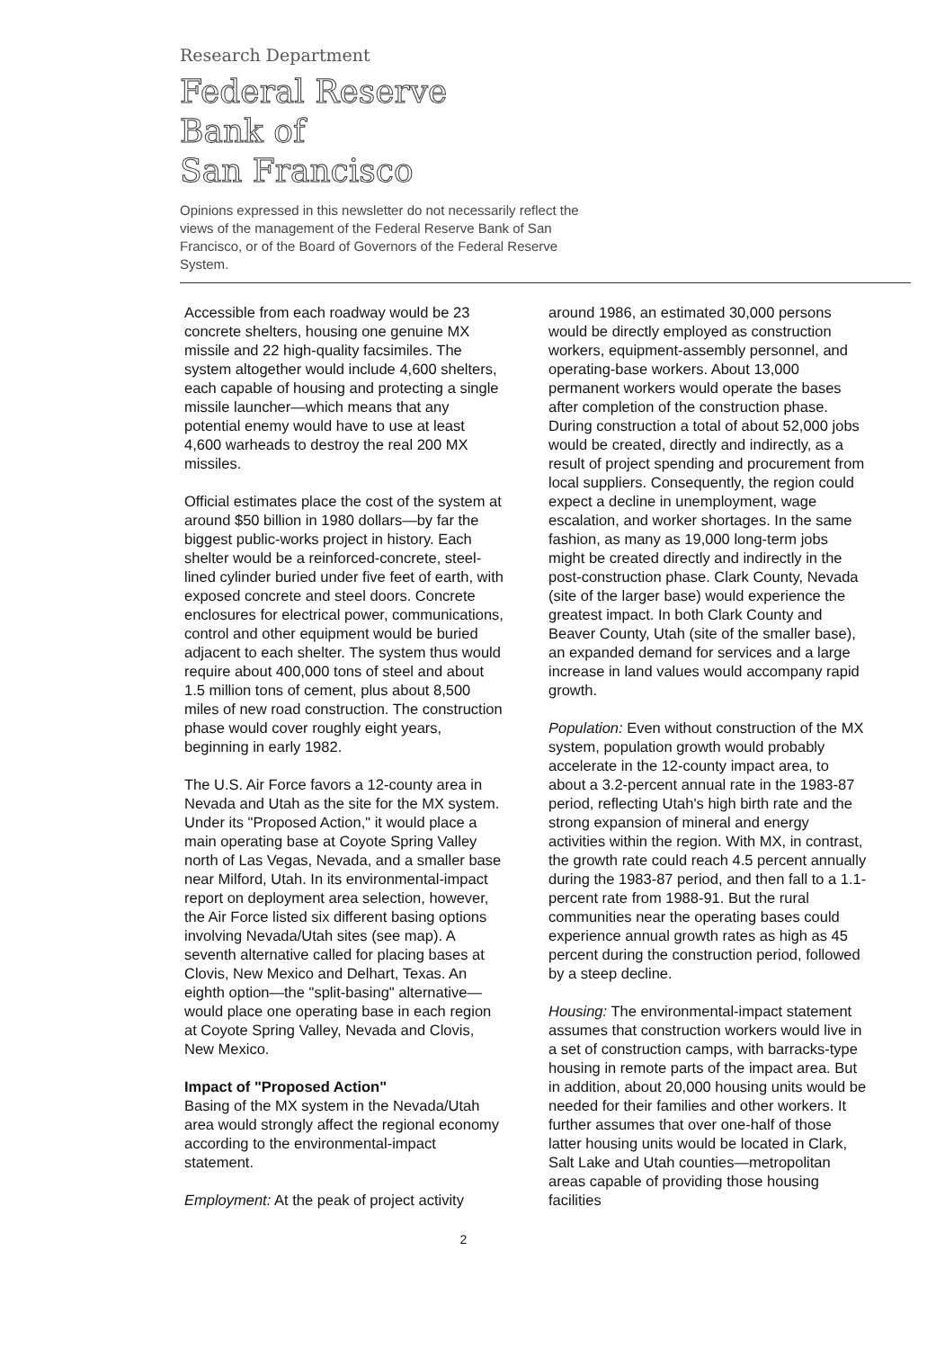Research Department
Federal Reserve
Bank of
San Francisco
Opinions expressed in this newsletter do not necessarily reflect the views of the management of the Federal Reserve Bank of San Francisco, or of the Board of Governors of the Federal Reserve System.
Accessible from each roadway would be 23 concrete shelters, housing one genuine MX missile and 22 high-quality facsimiles. The system altogether would include 4,600 shelters, each capable of housing and protecting a single missile launcher—which means that any potential enemy would have to use at least 4,600 warheads to destroy the real 200 MX missiles.
Official estimates place the cost of the system at around $50 billion in 1980 dollars—by far the biggest public-works project in history. Each shelter would be a reinforced-concrete, steel-lined cylinder buried under five feet of earth, with exposed concrete and steel doors. Concrete enclosures for electrical power, communications, control and other equipment would be buried adjacent to each shelter. The system thus would require about 400,000 tons of steel and about 1.5 million tons of cement, plus about 8,500 miles of new road construction. The construction phase would cover roughly eight years, beginning in early 1982.
The U.S. Air Force favors a 12-county area in Nevada and Utah as the site for the MX system. Under its "Proposed Action," it would place a main operating base at Coyote Spring Valley north of Las Vegas, Nevada, and a smaller base near Milford, Utah. In its environmental-impact report on deployment area selection, however, the Air Force listed six different basing options involving Nevada/Utah sites (see map). A seventh alternative called for placing bases at Clovis, New Mexico and Delhart, Texas. An eighth option—the "split-basing" alternative—would place one operating base in each region at Coyote Spring Valley, Nevada and Clovis, New Mexico.
Impact of "Proposed Action"
Basing of the MX system in the Nevada/Utah area would strongly affect the regional economy according to the environmental-impact statement.
Employment: At the peak of project activity
around 1986, an estimated 30,000 persons would be directly employed as construction workers, equipment-assembly personnel, and operating-base workers. About 13,000 permanent workers would operate the bases after completion of the construction phase. During construction a total of about 52,000 jobs would be created, directly and indirectly, as a result of project spending and procurement from local suppliers. Consequently, the region could expect a decline in unemployment, wage escalation, and worker shortages. In the same fashion, as many as 19,000 long-term jobs might be created directly and indirectly in the post-construction phase. Clark County, Nevada (site of the larger base) would experience the greatest impact. In both Clark County and Beaver County, Utah (site of the smaller base), an expanded demand for services and a large increase in land values would accompany rapid growth.
Population: Even without construction of the MX system, population growth would probably accelerate in the 12-county impact area, to about a 3.2-percent annual rate in the 1983-87 period, reflecting Utah's high birth rate and the strong expansion of mineral and energy activities within the region. With MX, in contrast, the growth rate could reach 4.5 percent annually during the 1983-87 period, and then fall to a 1.1-percent rate from 1988-91. But the rural communities near the operating bases could experience annual growth rates as high as 45 percent during the construction period, followed by a steep decline.
Housing: The environmental-impact statement assumes that construction workers would live in a set of construction camps, with barracks-type housing in remote parts of the impact area. But in addition, about 20,000 housing units would be needed for their families and other workers. It further assumes that over one-half of those latter housing units would be located in Clark, Salt Lake and Utah counties—metropolitan areas capable of providing those housing facilities
2